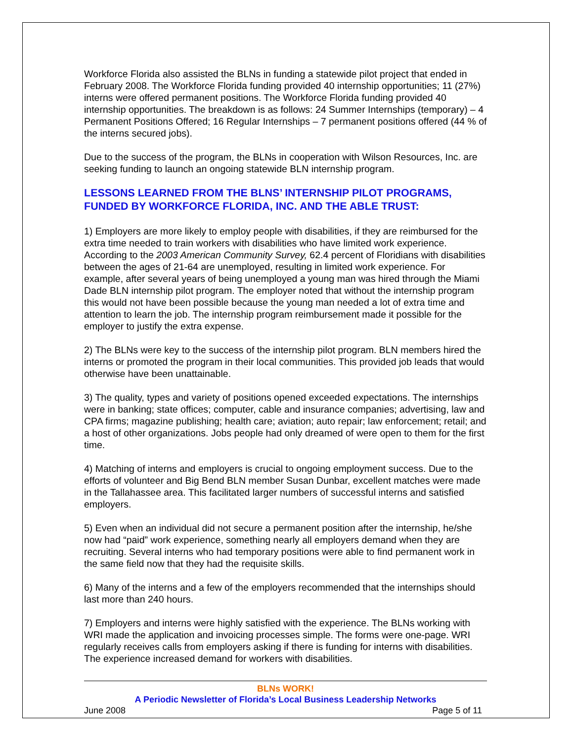Workforce Florida also assisted the BLNs in funding a statewide pilot project that ended in February 2008. The Workforce Florida funding provided 40 internship opportunities; 11 (27%) interns were offered permanent positions. The Workforce Florida funding provided 40 internship opportunities. The breakdown is as follows: 24 Summer Internships (temporary) – 4 Permanent Positions Offered; 16 Regular Internships – 7 permanent positions offered (44 % of the interns secured jobs).
Due to the success of the program, the BLNs in cooperation with Wilson Resources, Inc. are seeking funding to launch an ongoing statewide BLN internship program.
LESSONS LEARNED FROM THE BLNS’ INTERNSHIP PILOT PROGRAMS, FUNDED BY WORKFORCE FLORIDA, INC. AND THE ABLE TRUST:
1) Employers are more likely to employ people with disabilities, if they are reimbursed for the extra time needed to train workers with disabilities who have limited work experience. According to the 2003 American Community Survey, 62.4 percent of Floridians with disabilities between the ages of 21-64 are unemployed, resulting in limited work experience. For example, after several years of being unemployed a young man was hired through the Miami Dade BLN internship pilot program. The employer noted that without the internship program this would not have been possible because the young man needed a lot of extra time and attention to learn the job. The internship program reimbursement made it possible for the employer to justify the extra expense.
2) The BLNs were key to the success of the internship pilot program. BLN members hired the interns or promoted the program in their local communities. This provided job leads that would otherwise have been unattainable.
3) The quality, types and variety of positions opened exceeded expectations. The internships were in banking; state offices; computer, cable and insurance companies; advertising, law and CPA firms; magazine publishing; health care; aviation; auto repair; law enforcement; retail; and a host of other organizations. Jobs people had only dreamed of were open to them for the first time.
4) Matching of interns and employers is crucial to ongoing employment success. Due to the efforts of volunteer and Big Bend BLN member Susan Dunbar, excellent matches were made in the Tallahassee area. This facilitated larger numbers of successful interns and satisfied employers.
5) Even when an individual did not secure a permanent position after the internship, he/she now had “paid” work experience, something nearly all employers demand when they are recruiting. Several interns who had temporary positions were able to find permanent work in the same field now that they had the requisite skills.
6) Many of the interns and a few of the employers recommended that the internships should last more than 240 hours.
7) Employers and interns were highly satisfied with the experience. The BLNs working with WRI made the application and invoicing processes simple. The forms were one-page. WRI regularly receives calls from employers asking if there is funding for interns with disabilities. The experience increased demand for workers with disabilities.
BLNs WORK!
A Periodic Newsletter of Florida’s Local Business Leadership Networks
June 2008 Page 5 of 11